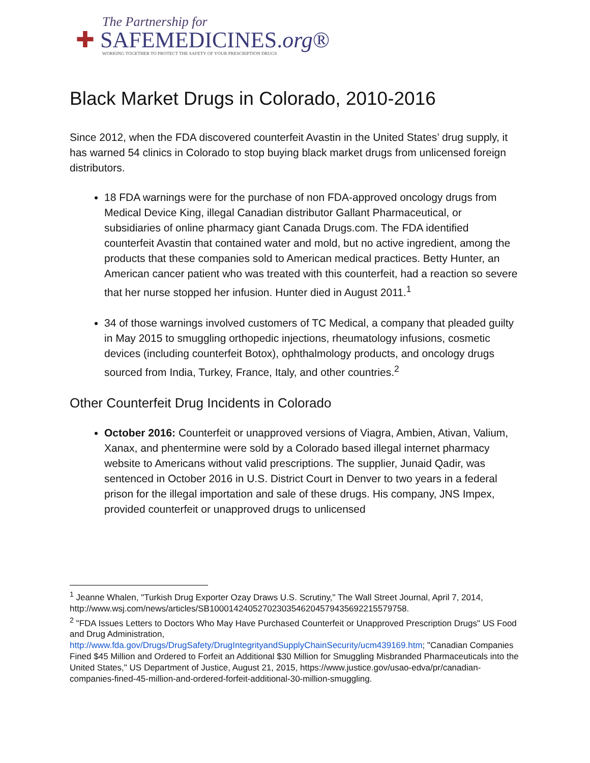The Partnership for
✚ SAFEMEDICINES.org®
WORKING TOGETHER TO PROTECT THE SAFETY OF YOUR PRESCRIPTION DRUGS
Black Market Drugs in Colorado, 2010-2016
Since 2012, when the FDA discovered counterfeit Avastin in the United States’ drug supply, it has warned 54 clinics in Colorado to stop buying black market drugs from unlicensed foreign distributors.
18 FDA warnings were for the purchase of non FDA-approved oncology drugs from Medical Device King, illegal Canadian distributor Gallant Pharmaceutical, or subsidiaries of online pharmacy giant Canada Drugs.com. The FDA identified counterfeit Avastin that contained water and mold, but no active ingredient, among the products that these companies sold to American medical practices. Betty Hunter, an American cancer patient who was treated with this counterfeit, had a reaction so severe that her nurse stopped her infusion. Hunter died in August 2011.<sup>1</sup>
34 of those warnings involved customers of TC Medical, a company that pleaded guilty in May 2015 to smuggling orthopedic injections, rheumatology infusions, cosmetic devices (including counterfeit Botox), ophthalmology products, and oncology drugs sourced from India, Turkey, France, Italy, and other countries.<sup>2</sup>
Other Counterfeit Drug Incidents in Colorado
October 2016: Counterfeit or unapproved versions of Viagra, Ambien, Ativan, Valium, Xanax, and phentermine were sold by a Colorado based illegal internet pharmacy website to Americans without valid prescriptions. The supplier, Junaid Qadir, was sentenced in October 2016 in U.S. District Court in Denver to two years in a federal prison for the illegal importation and sale of these drugs. His company, JNS Impex, provided counterfeit or unapproved drugs to unlicensed
<sup>1</sup> Jeanne Whalen, "Turkish Drug Exporter Ozay Draws U.S. Scrutiny," The Wall Street Journal, April 7, 2014, http://www.wsj.com/news/articles/SB10001424052702303546204579435692215579758.
<sup>2</sup> "FDA Issues Letters to Doctors Who May Have Purchased Counterfeit or Unapproved Prescription Drugs" US Food and Drug Administration, http://www.fda.gov/Drugs/DrugSafety/DrugIntegrityandSupplyChainSecurity/ucm439169.htm; "Canadian Companies Fined $45 Million and Ordered to Forfeit an Additional $30 Million for Smuggling Misbranded Pharmaceuticals into the United States," US Department of Justice, August 21, 2015, https://www.justice.gov/usao-edva/pr/canadian-companies-fined-45-million-and-ordered-forfeit-additional-30-million-smuggling.